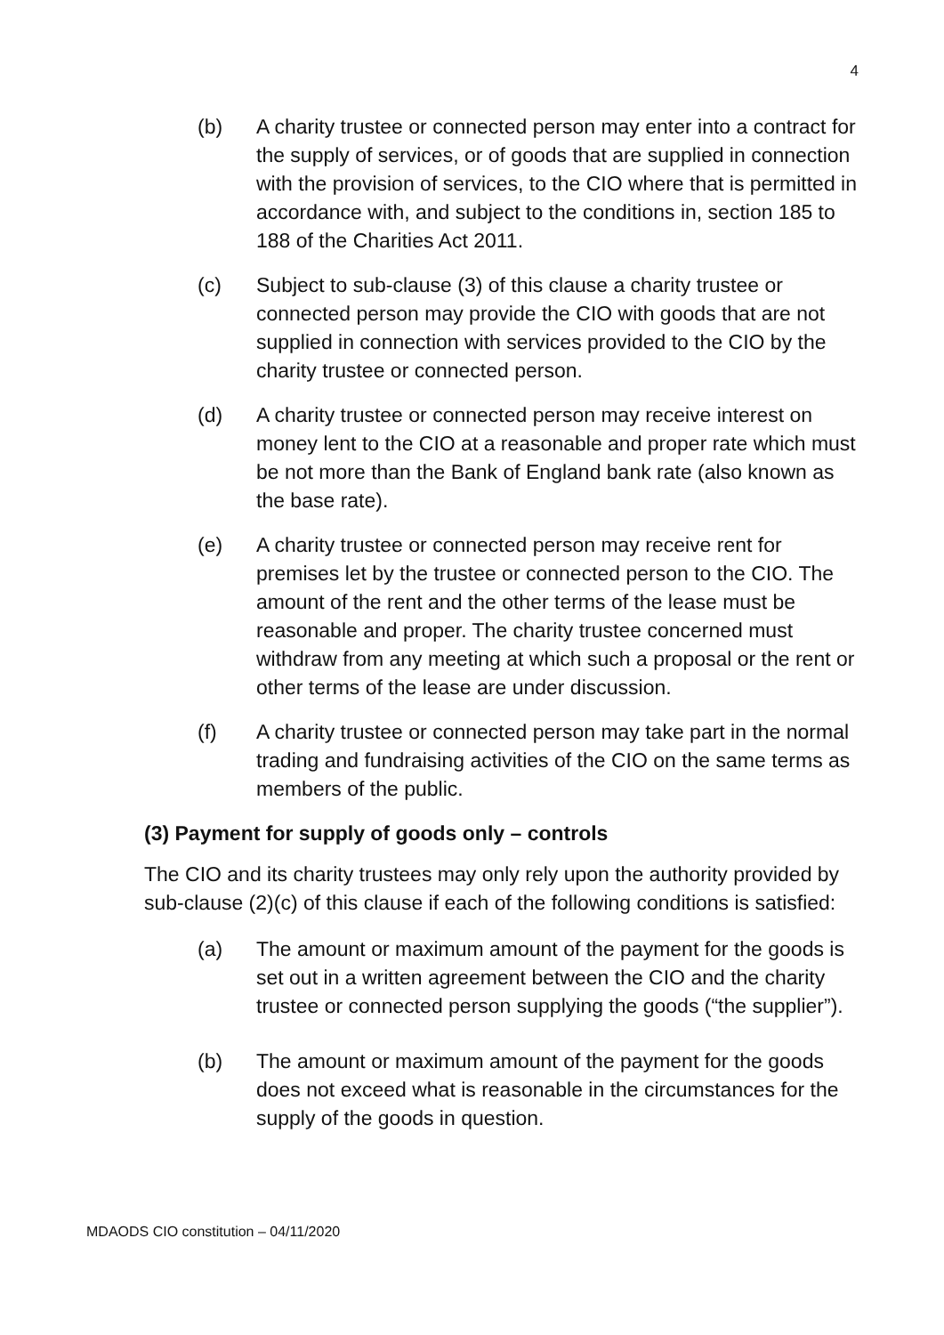4
(b) A charity trustee or connected person may enter into a contract for the supply of services, or of goods that are supplied in connection with the provision of services, to the CIO where that is permitted in accordance with, and subject to the conditions in, section 185 to 188 of the Charities Act 2011.
(c) Subject to sub-clause (3) of this clause a charity trustee or connected person may provide the CIO with goods that are not supplied in connection with services provided to the CIO by the charity trustee or connected person.
(d) A charity trustee or connected person may receive interest on money lent to the CIO at a reasonable and proper rate which must be not more than the Bank of England bank rate (also known as the base rate).
(e) A charity trustee or connected person may receive rent for premises let by the trustee or connected person to the CIO. The amount of the rent and the other terms of the lease must be reasonable and proper. The charity trustee concerned must withdraw from any meeting at which such a proposal or the rent or other terms of the lease are under discussion.
(f) A charity trustee or connected person may take part in the normal trading and fundraising activities of the CIO on the same terms as members of the public.
(3) Payment for supply of goods only – controls
The CIO and its charity trustees may only rely upon the authority provided by sub-clause (2)(c) of this clause if each of the following conditions is satisfied:
(a) The amount or maximum amount of the payment for the goods is set out in a written agreement between the CIO and the charity trustee or connected person supplying the goods (“the supplier”).
(b) The amount or maximum amount of the payment for the goods does not exceed what is reasonable in the circumstances for the supply of the goods in question.
MDAODS CIO constitution – 04/11/2020